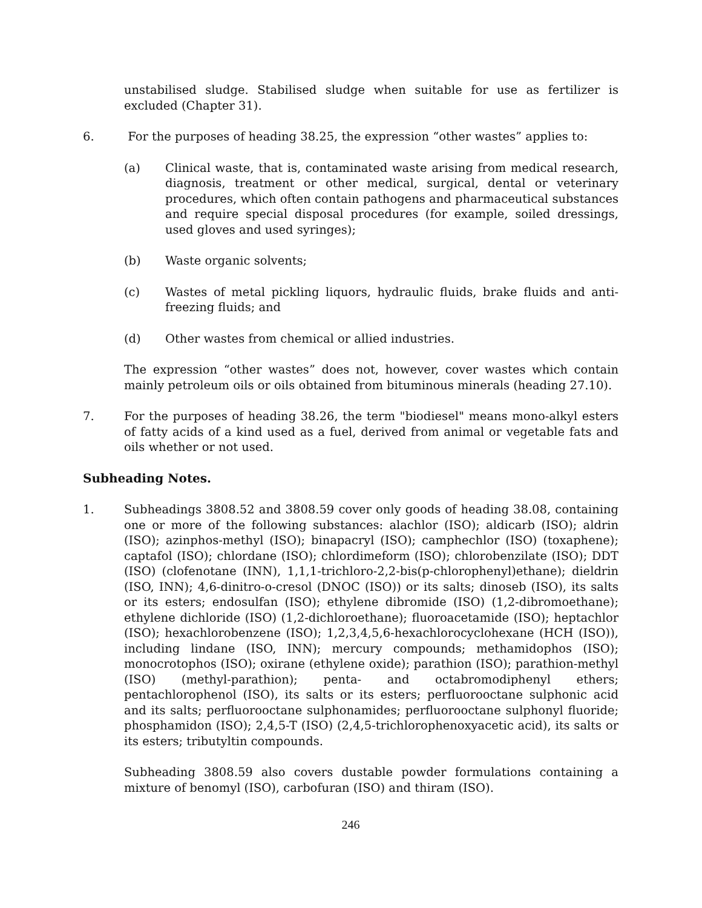unstabilised sludge. Stabilised sludge when suitable for use as fertilizer is excluded (Chapter 31).
6. For the purposes of heading 38.25, the expression “other wastes” applies to:
(a) Clinical waste, that is, contaminated waste arising from medical research, diagnosis, treatment or other medical, surgical, dental or veterinary procedures, which often contain pathogens and pharmaceutical substances and require special disposal procedures (for example, soiled dressings, used gloves and used syringes);
(b) Waste organic solvents;
(c) Wastes of metal pickling liquors, hydraulic fluids, brake fluids and anti-freezing fluids; and
(d) Other wastes from chemical or allied industries.
The expression “other wastes” does not, however, cover wastes which contain mainly petroleum oils or oils obtained from bituminous minerals (heading 27.10).
7. For the purposes of heading 38.26, the term "biodiesel" means mono-alkyl esters of fatty acids of a kind used as a fuel, derived from animal or vegetable fats and oils whether or not used.
Subheading Notes.
1. Subheadings 3808.52 and 3808.59 cover only goods of heading 38.08, containing one or more of the following substances: alachlor (ISO); aldicarb (ISO); aldrin (ISO); azinphos-methyl (ISO); binapacryl (ISO); camphechlor (ISO) (toxaphene); captafol (ISO); chlordane (ISO); chlordimeform (ISO); chlorobenzilate (ISO); DDT (ISO) (clofenotane (INN), 1,1,1-trichloro-2,2-bis(p-chlorophenyl)ethane); dieldrin (ISO, INN); 4,6-dinitro-o-cresol (DNOC (ISO)) or its salts; dinoseb (ISO), its salts or its esters; endosulfan (ISO); ethylene dibromide (ISO) (1,2-dibromoethane); ethylene dichloride (ISO) (1,2-dichloroethane); fluoroacetamide (ISO); heptachlor (ISO); hexachlorobenzene (ISO); 1,2,3,4,5,6-hexachlorocyclohexane (HCH (ISO)), including lindane (ISO, INN); mercury compounds; methamidophos (ISO); monocrotophos (ISO); oxirane (ethylene oxide); parathion (ISO); parathion-methyl (ISO) (methyl-parathion); penta- and octabromodiphenyl ethers; pentachlorophenol (ISO), its salts or its esters; perfluorooctane sulphonic acid and its salts; perfluorooctane sulphonamides; perfluorooctane sulphonyl fluoride; phosphamidon (ISO); 2,4,5-T (ISO) (2,4,5-trichlorophenoxyacetic acid), its salts or its esters; tributyltin compounds.
Subheading 3808.59 also covers dustable powder formulations containing a mixture of benomyl (ISO), carbofuran (ISO) and thiram (ISO).
246